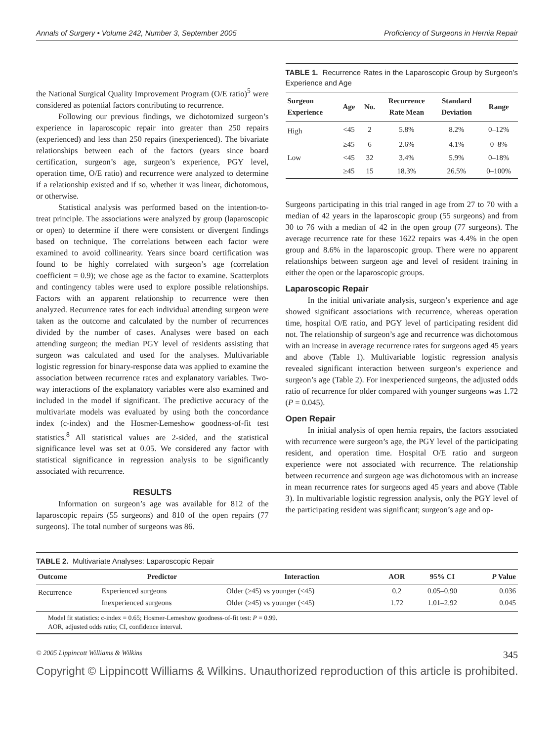Annals of Surgery • Volume 242, Number 3, September 2005 Proficiency of Surgeons in Hernia Repair
the National Surgical Quality Improvement Program (O/E ratio)<sup>5</sup> were considered as potential factors contributing to recurrence.
Following our previous findings, we dichotomized surgeon’s experience in laparoscopic repair into greater than 250 repairs (experienced) and less than 250 repairs (inexperienced). The bivariate relationships between each of the factors (years since board certification, surgeon’s age, surgeon’s experience, PGY level, operation time, O/E ratio) and recurrence were analyzed to determine if a relationship existed and if so, whether it was linear, dichotomous, or otherwise.
Statistical analysis was performed based on the intention-to-treat principle. The associations were analyzed by group (laparoscopic or open) to determine if there were consistent or divergent findings based on technique. The correlations between each factor were examined to avoid collinearity. Years since board certification was found to be highly correlated with surgeon’s age (correlation coefficient = 0.9); we chose age as the factor to examine. Scatterplots and contingency tables were used to explore possible relationships. Factors with an apparent relationship to recurrence were then analyzed. Recurrence rates for each individual attending surgeon were taken as the outcome and calculated by the number of recurrences divided by the number of cases. Analyses were based on each attending surgeon; the median PGY level of residents assisting that surgeon was calculated and used for the analyses. Multivariable logistic regression for binary-response data was applied to examine the association between recurrence rates and explanatory variables. Two-way interactions of the explanatory variables were also examined and included in the model if significant. The predictive accuracy of the multivariate models was evaluated by using both the concordance index (c-index) and the Hosmer-Lemeshow goodness-of-fit test statistics.<sup>8</sup> All statistical values are 2-sided, and the statistical significance level was set at 0.05. We considered any factor with statistical significance in regression analysis to be significantly associated with recurrence.
RESULTS
Information on surgeon’s age was available for 812 of the laparoscopic repairs (55 surgeons) and 810 of the open repairs (77 surgeons). The total number of surgeons was 86.
TABLE 1. Recurrence Rates in the Laparoscopic Group by Surgeon’s Experience and Age
| Surgeon Experience | Age | No. | Recurrence Rate Mean | Standard Deviation | Range |
| --- | --- | --- | --- | --- | --- |
| High | <45 | 2 | 5.8% | 8.2% | 0–12% |
| | ≥45 | 6 | 2.6% | 4.1% | 0–8% |
| Low | <45 | 32 | 3.4% | 5.9% | 0–18% |
| | ≥45 | 15 | 18.3% | 26.5% | 0–100% |
Surgeons participating in this trial ranged in age from 27 to 70 with a median of 42 years in the laparoscopic group (55 surgeons) and from 30 to 76 with a median of 42 in the open group (77 surgeons). The average recurrence rate for these 1622 repairs was 4.4% in the open group and 8.6% in the laparoscopic group. There were no apparent relationships between surgeon age and level of resident training in either the open or the laparoscopic groups.
Laparoscopic Repair
In the initial univariate analysis, surgeon’s experience and age showed significant associations with recurrence, whereas operation time, hospital O/E ratio, and PGY level of participating resident did not. The relationship of surgeon’s age and recurrence was dichotomous with an increase in average recurrence rates for surgeons aged 45 years and above (Table 1). Multivariable logistic regression analysis revealed significant interaction between surgeon’s experience and surgeon’s age (Table 2). For inexperienced surgeons, the adjusted odds ratio of recurrence for older compared with younger surgeons was 1.72 (P = 0.045).
Open Repair
In initial analysis of open hernia repairs, the factors associated with recurrence were surgeon’s age, the PGY level of the participating resident, and operation time. Hospital O/E ratio and surgeon experience were not associated with recurrence. The relationship between recurrence and surgeon age was dichotomous with an increase in mean recurrence rates for surgeons aged 45 years and above (Table 3). In multivariable logistic regression analysis, only the PGY level of the participating resident was significant; surgeon’s age and op-
TABLE 2. Multivariate Analyses: Laparoscopic Repair
| Outcome | Predictor | Interaction | AOR | 95% CI | P Value |
| --- | --- | --- | --- | --- | --- |
| Recurrence | Experienced surgeons | Older (≥45) vs younger (<45) | 0.2 | 0.05–0.90 | 0.036 |
| | Inexperienced surgeons | Older (≥45) vs younger (<45) | 1.72 | 1.01–2.92 | 0.045 |
Model fit statistics: c-index = 0.65; Hosmer-Lemeshow goodness-of-fit test: P = 0.99.
AOR, adjusted odds ratio; CI, confidence interval.
© 2005 Lippincott Williams & Wilkins 345
Copyright © Lippincott Williams & Wilkins. Unauthorized reproduction of this article is prohibited.